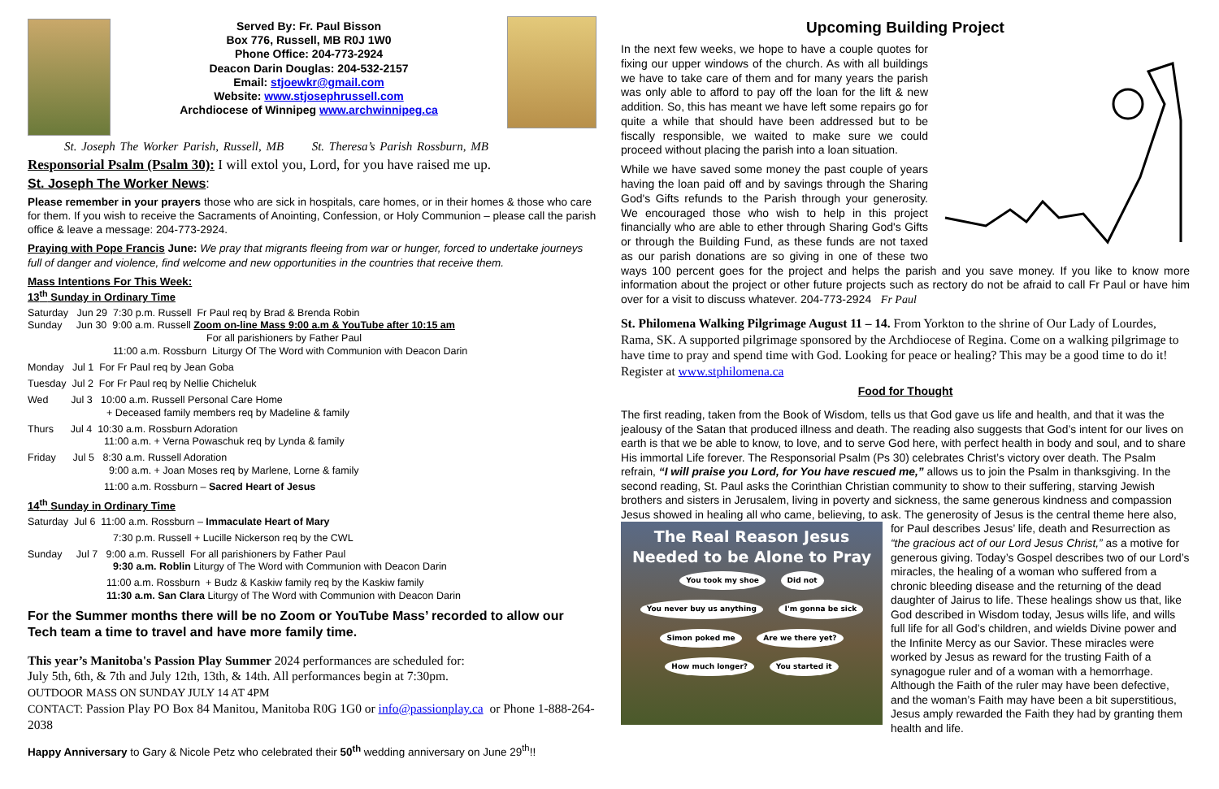Served By: Fr. Paul Bisson
Box 776, Russell, MB R0J 1W0
Phone Office: 204-773-2924
Deacon Darin Douglas: 204-532-2157
Email: stjoewkr@gmail.com
Website: www.stjosephrussell.com
Archdiocese of Winnipeg www.archwinnipeg.ca
St. Joseph The Worker Parish, Russell, MB St. Theresa’s Parish Rossburn, MB
Responsorial Psalm (Psalm 30): I will extol you, Lord, for you have raised me up.
St. Joseph The Worker News:
Please remember in your prayers those who are sick in hospitals, care homes, or in their homes & those who care for them. If you wish to receive the Sacraments of Anointing, Confession, or Holy Communion – please call the parish office & leave a message: 204-773-2924.
Praying with Pope Francis June: We pray that migrants fleeing from war or hunger, forced to undertake journeys full of danger and violence, find welcome and new opportunities in the countries that receive them.
Mass Intentions For This Week:
13<sup>th</sup> Sunday in Ordinary Time
Saturday Jun 29 7:30 p.m. Russell Fr Paul req by Brad & Brenda Robin
Sunday Jun 30 9:00 a.m. Russell Zoom on-line Mass 9:00 a.m & YouTube after 10:15 am
For all parishioners by Father Paul
11:00 a.m. Rossburn Liturgy Of The Word with Communion with Deacon Darin
Monday Jul 1 For Fr Paul req by Jean Goba
Tuesday Jul 2 For Fr Paul req by Nellie Chicheluk
Wed Jul 3 10:00 a.m. Russell Personal Care Home
+ Deceased family members req by Madeline & family
Thurs Jul 4 10:30 a.m. Rossburn Adoration
11:00 a.m. + Verna Powaschuk req by Lynda & family
Friday Jul 5 8:30 a.m. Russell Adoration
9:00 a.m. + Joan Moses req by Marlene, Lorne & family
11:00 a.m. Rossburn – Sacred Heart of Jesus
14<sup>th</sup> Sunday in Ordinary Time
Saturday Jul 6 11:00 a.m. Rossburn – Immaculate Heart of Mary
7:30 p.m. Russell + Lucille Nickerson req by the CWL
Sunday Jul 7 9:00 a.m. Russell For all parishioners by Father Paul
9:30 a.m. Roblin Liturgy of The Word with Communion with Deacon Darin
11:00 a.m. Rossburn + Budz & Kaskiw family req by the Kaskiw family
11:30 a.m. San Clara Liturgy of The Word with Communion with Deacon Darin
For the Summer months there will be no Zoom or YouTube Mass’ recorded to allow our Tech team a time to travel and have more family time.
This year’s Manitoba's Passion Play Summer 2024 performances are scheduled for:
July 5th, 6th, & 7th and July 12th, 13th, & 14th. All performances begin at 7:30pm.
OUTDOOR MASS ON SUNDAY JULY 14 AT 4PM
CONTACT: Passion Play PO Box 84 Manitou, Manitoba R0G 1G0 or info@passionplay.ca or Phone 1-888-264-2038
Happy Anniversary to Gary & Nicole Petz who celebrated their 50<sup>th</sup> wedding anniversary on June 29<sup>th</sup>!!
Upcoming Building Project
In the next few weeks, we hope to have a couple quotes for fixing our upper windows of the church. As with all buildings we have to take care of them and for many years the parish was only able to afford to pay off the loan for the lift & new addition. So, this has meant we have left some repairs go for quite a while that should have been addressed but to be fiscally responsible, we waited to make sure we could proceed without placing the parish into a loan situation.
While we have saved some money the past couple of years having the loan paid off and by savings through the Sharing God's Gifts refunds to the Parish through your generosity. We encouraged those who wish to help in this project financially who are able to ether through Sharing God's Gifts or through the Building Fund, as these funds are not taxed as our parish donations are so giving in one of these two ways 100 percent goes for the project and helps the parish and you save money. If you like to know more information about the project or other future projects such as rectory do not be afraid to call Fr Paul or have him over for a visit to discuss whatever. 204-773-2924 Fr Paul
St. Philomena Walking Pilgrimage August 11 – 14. From Yorkton to the shrine of Our Lady of Lourdes, Rama, SK. A supported pilgrimage sponsored by the Archdiocese of Regina. Come on a walking pilgrimage to have time to pray and spend time with God. Looking for peace or healing? This may be a good time to do it! Register at www.stphilomena.ca
Food for Thought
The first reading, taken from the Book of Wisdom, tells us that God gave us life and health, and that it was the jealousy of the Satan that produced illness and death. The reading also suggests that God’s intent for our lives on earth is that we be able to know, to love, and to serve God here, with perfect health in body and soul, and to share His immortal Life forever. The Responsorial Psalm (Ps 30) celebrates Christ’s victory over death. The Psalm refrain, “I will praise you Lord, for You have rescued me,” allows us to join the Psalm in thanksgiving. In the second reading, St. Paul asks the Corinthian Christian community to show to their suffering, starving Jewish brothers and sisters in Jerusalem, living in poverty and sickness, the same generous kindness and compassion Jesus showed in healing all who came, believing, to ask. The generosity of Jesus is the central theme here also, for Paul describes Jesus’ life, death and The Real Reason Jesus Needed to be Alone to Pray
You took my shoe Did not You never buy us anything I'm gonna be sick Simon poked me Are we there yet? How much longer? You started it Resurrection as “the gracious act of our Lord Jesus Christ,” as a motive for generous giving. Today’s Gospel describes two of our Lord’s miracles, the healing of a woman who suffered from a chronic bleeding disease and the returning of the dead daughter of Jairus to life. These healings show us that, like God described in Wisdom today, Jesus wills life, and wills full life for all God’s children, and wields Divine power and the Infinite Mercy as our Savior. These miracles were worked by Jesus as reward for the trusting Faith of a synagogue ruler and of a woman with a hemorrhage. Although the Faith of the ruler may have been defective, and the woman’s Faith may have been a bit superstitious, Jesus amply rewarded the Faith they had by granting them health and life.